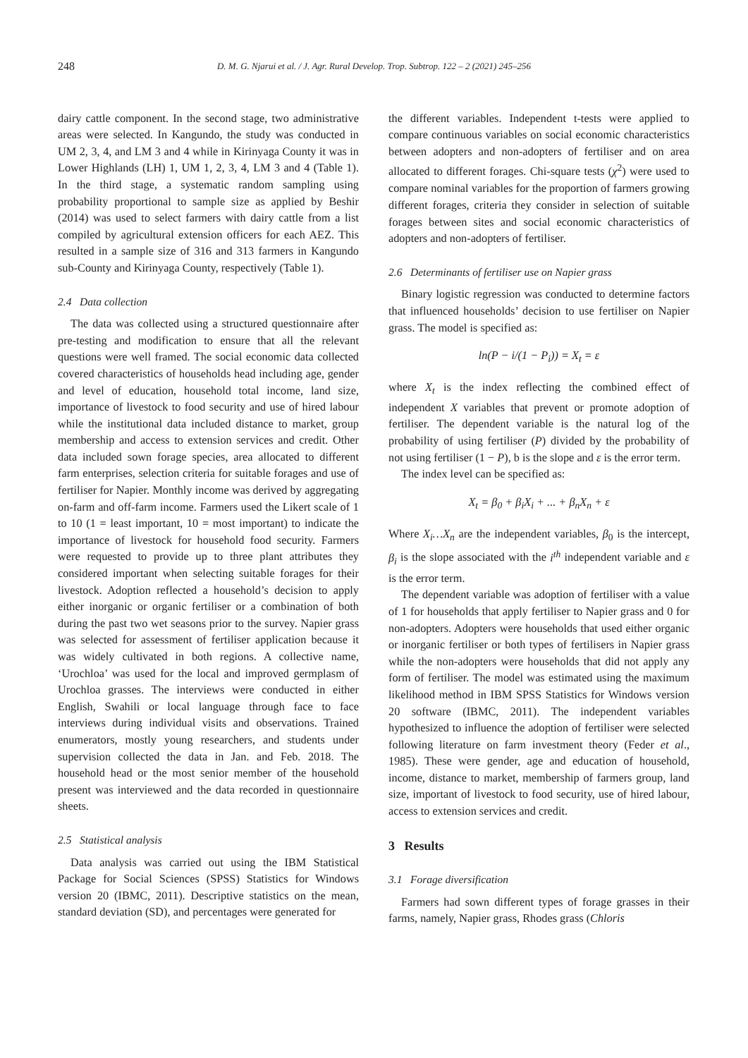248
D. M. G. Njarui et al. / J. Agr. Rural Develop. Trop. Subtrop. 122 – 2 (2021) 245–256
dairy cattle component. In the second stage, two administrative areas were selected. In Kangundo, the study was conducted in UM 2, 3, 4, and LM 3 and 4 while in Kirinyaga County it was in Lower Highlands (LH) 1, UM 1, 2, 3, 4, LM 3 and 4 (Table 1). In the third stage, a systematic random sampling using probability proportional to sample size as applied by Beshir (2014) was used to select farmers with dairy cattle from a list compiled by agricultural extension officers for each AEZ. This resulted in a sample size of 316 and 313 farmers in Kangundo sub-County and Kirinyaga County, respectively (Table 1).
2.4 Data collection
The data was collected using a structured questionnaire after pre-testing and modification to ensure that all the relevant questions were well framed. The social economic data collected covered characteristics of households head including age, gender and level of education, household total income, land size, importance of livestock to food security and use of hired labour while the institutional data included distance to market, group membership and access to extension services and credit. Other data included sown forage species, area allocated to different farm enterprises, selection criteria for suitable forages and use of fertiliser for Napier. Monthly income was derived by aggregating on-farm and off-farm income. Farmers used the Likert scale of 1 to 10 (1 = least important, 10 = most important) to indicate the importance of livestock for household food security. Farmers were requested to provide up to three plant attributes they considered important when selecting suitable forages for their livestock. Adoption reflected a household’s decision to apply either inorganic or organic fertiliser or a combination of both during the past two wet seasons prior to the survey. Napier grass was selected for assessment of fertiliser application because it was widely cultivated in both regions. A collective name, ‘Urochloa’ was used for the local and improved germplasm of Urochloa grasses. The interviews were conducted in either English, Swahili or local language through face to face interviews during individual visits and observations. Trained enumerators, mostly young researchers, and students under supervision collected the data in Jan. and Feb. 2018. The household head or the most senior member of the household present was interviewed and the data recorded in questionnaire sheets.
2.5 Statistical analysis
Data analysis was carried out using the IBM Statistical Package for Social Sciences (SPSS) Statistics for Windows version 20 (IBMC, 2011). Descriptive statistics on the mean, standard deviation (SD), and percentages were generated for
the different variables. Independent t-tests were applied to compare continuous variables on social economic characteristics between adopters and non-adopters of fertiliser and on area allocated to different forages. Chi-square tests (χ<sup>2</sup>) were used to compare nominal variables for the proportion of farmers growing different forages, criteria they consider in selection of suitable forages between sites and social economic characteristics of adopters and non-adopters of fertiliser.
2.6 Determinants of fertiliser use on Napier grass
Binary logistic regression was conducted to determine factors that influenced households’ decision to use fertiliser on Napier grass. The model is specified as:
ln(P − i/(1 − P<sub>i</sub>)) = X<sub>t</sub> = ε
where X<sub>t</sub> is the index reflecting the combined effect of independent X variables that prevent or promote adoption of fertiliser. The dependent variable is the natural log of the probability of using fertiliser (P) divided by the probability of not using fertiliser (1 − P), b is the slope and ε is the error term.
The index level can be specified as:
X<sub>t</sub> = β<sub>0</sub> + β<sub>i</sub>X<sub>i</sub> + ... + β<sub>n</sub>X<sub>n</sub> + ε
Where X<sub>i</sub>…X<sub>n</sub> are the independent variables, β<sub>0</sub> is the intercept, β<sub>i</sub> is the slope associated with the i<sup>th</sup> independent variable and ε is the error term.
The dependent variable was adoption of fertiliser with a value of 1 for households that apply fertiliser to Napier grass and 0 for non-adopters. Adopters were households that used either organic or inorganic fertiliser or both types of fertilisers in Napier grass while the non-adopters were households that did not apply any form of fertiliser. The model was estimated using the maximum likelihood method in IBM SPSS Statistics for Windows version 20 software (IBMC, 2011). The independent variables hypothesized to influence the adoption of fertiliser were selected following literature on farm investment theory (Feder et al., 1985). These were gender, age and education of household, income, distance to market, membership of farmers group, land size, important of livestock to food security, use of hired labour, access to extension services and credit.
3 Results
3.1 Forage diversification
Farmers had sown different types of forage grasses in their farms, namely, Napier grass, Rhodes grass (Chloris